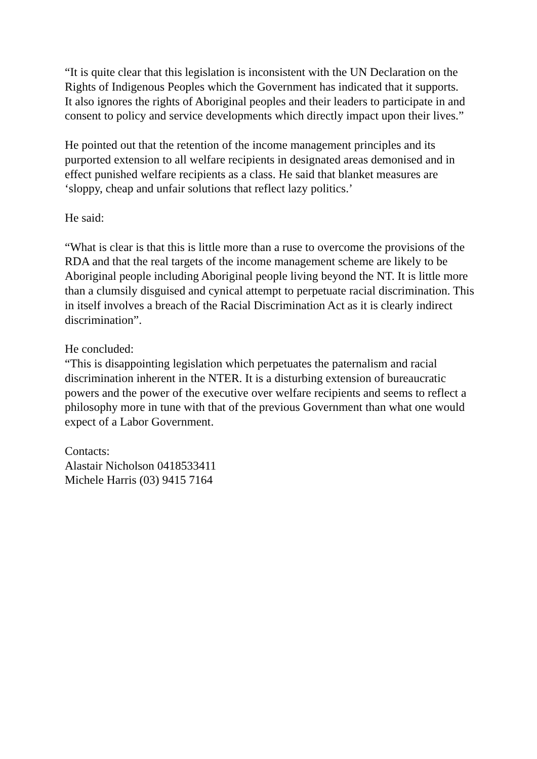“It is quite clear that this legislation is inconsistent with the UN Declaration on the Rights of Indigenous Peoples which the Government has indicated that it supports.
It also ignores the rights of Aboriginal peoples and their leaders to participate in and consent to policy and service developments which directly impact upon their lives.”
He pointed out that the retention of the income management principles and its purported extension to all welfare recipients in designated areas demonised and in effect punished welfare recipients as a class. He said that blanket measures are ‘sloppy, cheap and unfair solutions that reflect lazy politics.’
He said:
“What is clear is that this is little more than a ruse to overcome the provisions of the RDA and that the real targets of the income management scheme are likely to be Aboriginal people including Aboriginal people living beyond the NT. It is little more than a clumsily disguised and cynical attempt to perpetuate racial discrimination. This in itself involves a breach of the Racial Discrimination Act as it is clearly indirect discrimination”.
He concluded:
“This is disappointing legislation which perpetuates the paternalism and racial discrimination inherent in the NTER. It is a disturbing extension of bureaucratic powers and the power of the executive over welfare recipients and seems to reflect a philosophy more in tune with that of the previous Government than what one would expect of a Labor Government.
Contacts:
Alastair Nicholson 0418533411
Michele Harris (03) 9415 7164